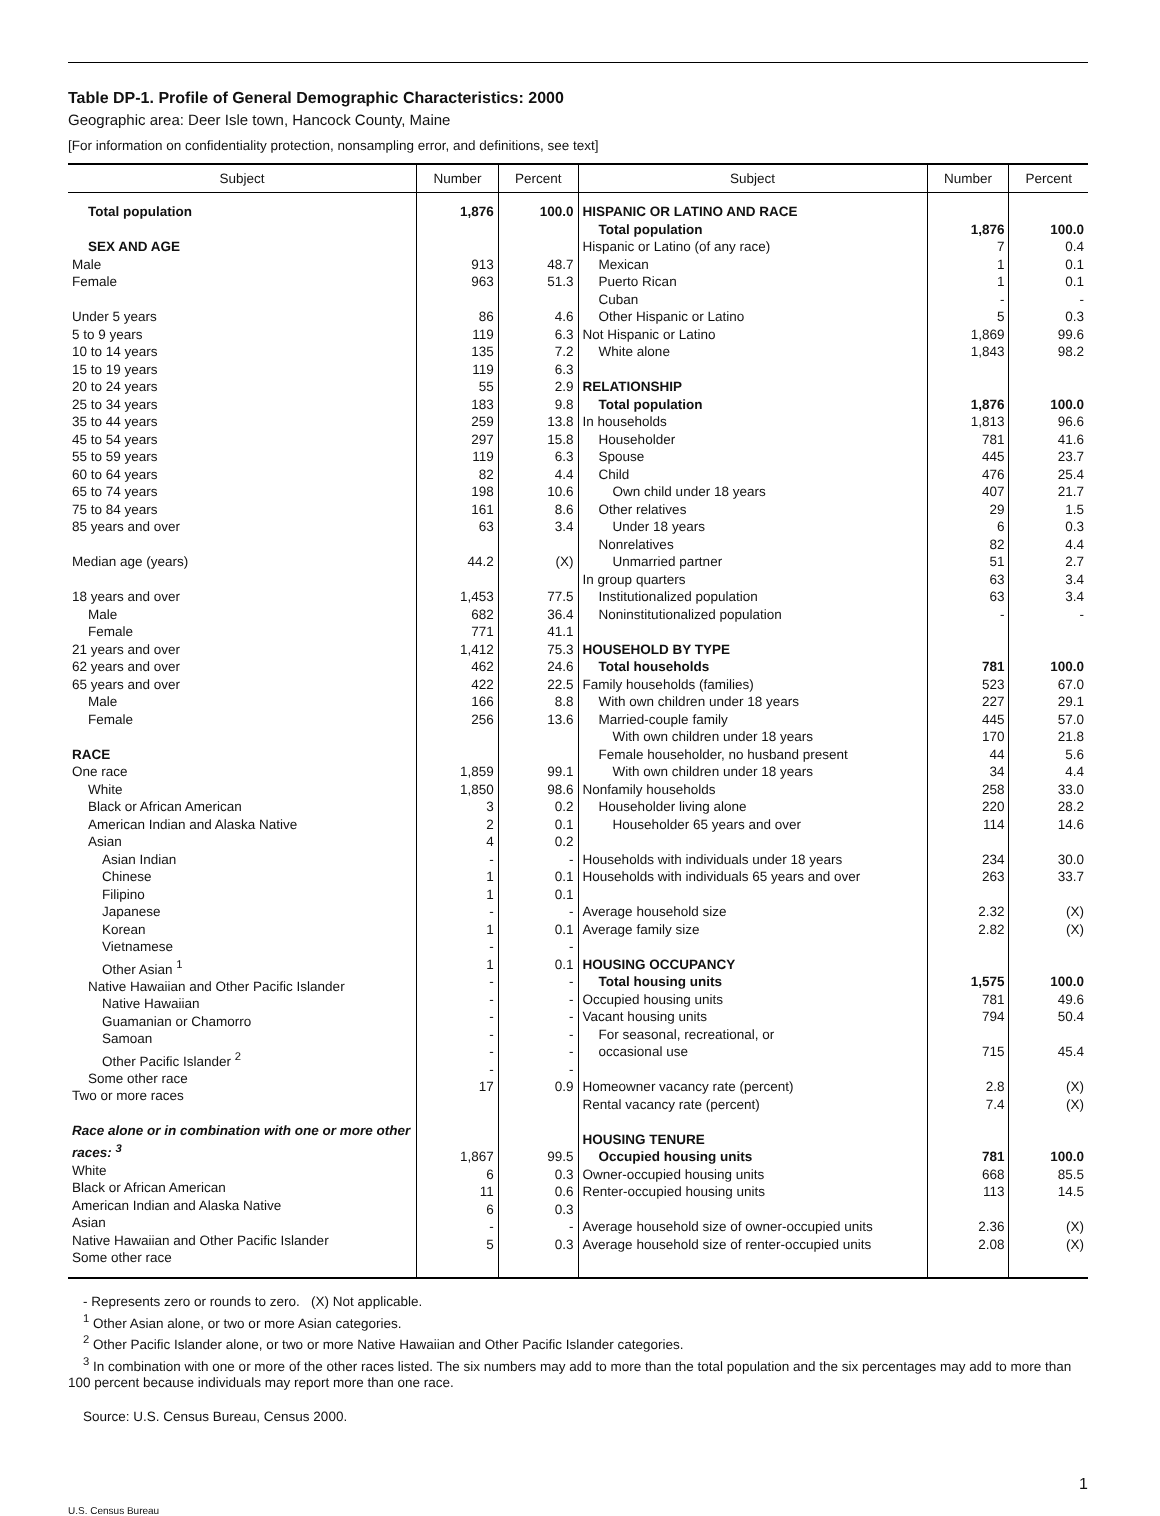Table DP-1. Profile of General Demographic Characteristics: 2000
Geographic area: Deer Isle town, Hancock County, Maine
[For information on confidentiality protection, nonsampling error, and definitions, see text]
| Subject | Number | Percent | Subject | Number | Percent |
| --- | --- | --- | --- | --- | --- |
| Total population SEX AND AGE Male Female Under 5 years 5 to 9 years 10 to 14 years 15 to 19 years 20 to 24 years 25 to 34 years 35 to 44 years 45 to 54 years 55 to 59 years 60 to 64 years 65 to 74 years 75 to 84 years 85 years and over Median age (years) 18 years and over Male Female 21 years and over 62 years and over 65 years and over Male Female RACE One race White Black or African American American Indian and Alaska Native Asian Asian Indian Chinese Filipino Japanese Korean Vietnamese Other Asian <sup>1</sup> Native Hawaiian and Other Pacific Islander Native Hawaiian Guamanian or Chamorro Samoan Other Pacific Islander <sup>2</sup> Some other race Two or more races Race alone or in combination with one or more other races: <sup>3</sup> White Black or African American American Indian and Alaska Native Asian Native Hawaiian and Other Pacific Islander Some other race | 1,876 913 963 86 119 135 119 55 183 259 297 119 82 198 161 63 44.2 1,453 682 771 1,412 462 422 166 256 1,859 1,850 3 2 4 - 1 1 - 1 - 1 - - - - - - 17 1,867 6 11 6 - 5 | 100.0 48.7 51.3 4.6 6.3 7.2 6.3 2.9 9.8 13.8 15.8 6.3 4.4 10.6 8.6 3.4 (X) 77.5 36.4 41.1 75.3 24.6 22.5 8.8 13.6 99.1 98.6 0.2 0.1 0.2 - 0.1 0.1 - 0.1 - 0.1 - - - - - - 0.9 99.5 0.3 0.6 0.3 - 0.3 | HISPANIC OR LATINO AND RACE Total population Hispanic or Latino (of any race) Mexican Puerto Rican Cuban Other Hispanic or Latino Not Hispanic or Latino White alone RELATIONSHIP Total population In households Householder Spouse Child Own child under 18 years Other relatives Under 18 years Nonrelatives Unmarried partner In group quarters Institutionalized population Noninstitutionalized population HOUSEHOLD BY TYPE Total households Family households (families) With own children under 18 years Married-couple family With own children under 18 years Female householder, no husband present With own children under 18 years Nonfamily households Householder living alone Householder 65 years and over Households with individuals under 18 years Households with individuals 65 years and over Average household size Average family size HOUSING OCCUPANCY Total housing units Occupied housing units Vacant housing units For seasonal, recreational, or occasional use Homeowner vacancy rate (percent) Rental vacancy rate (percent) HOUSING TENURE Occupied housing units Owner-occupied housing units Renter-occupied housing units Average household size of owner-occupied units Average household size of renter-occupied units | 1,876 7 1 1 - 5 1,869 1,843 1,876 1,813 781 445 476 407 29 6 82 51 63 63 - 781 523 227 445 170 44 34 258 220 114 234 263 2.32 2.82 1,575 781 794 715 2.8 7.4 781 668 113 2.36 2.08 | 100.0 0.4 0.1 0.1 - 0.3 99.6 98.2 100.0 96.6 41.6 23.7 25.4 21.7 1.5 0.3 4.4 2.7 3.4 3.4 - 100.0 67.0 29.1 57.0 21.8 5.6 4.4 33.0 28.2 14.6 30.0 33.7 (X) (X) 100.0 49.6 50.4 45.4 (X) (X) 100.0 85.5 14.5 (X) (X) |
- Represents zero or rounds to zero. (X) Not applicable.
<sup>1</sup> Other Asian alone, or two or more Asian categories.
<sup>2</sup> Other Pacific Islander alone, or two or more Native Hawaiian and Other Pacific Islander categories.
<sup>3</sup> In combination with one or more of the other races listed. The six numbers may add to more than the total population and the six percentages may add to more than 100 percent because individuals may report more than one race.
Source: U.S. Census Bureau, Census 2000.
1
U.S. Census Bureau